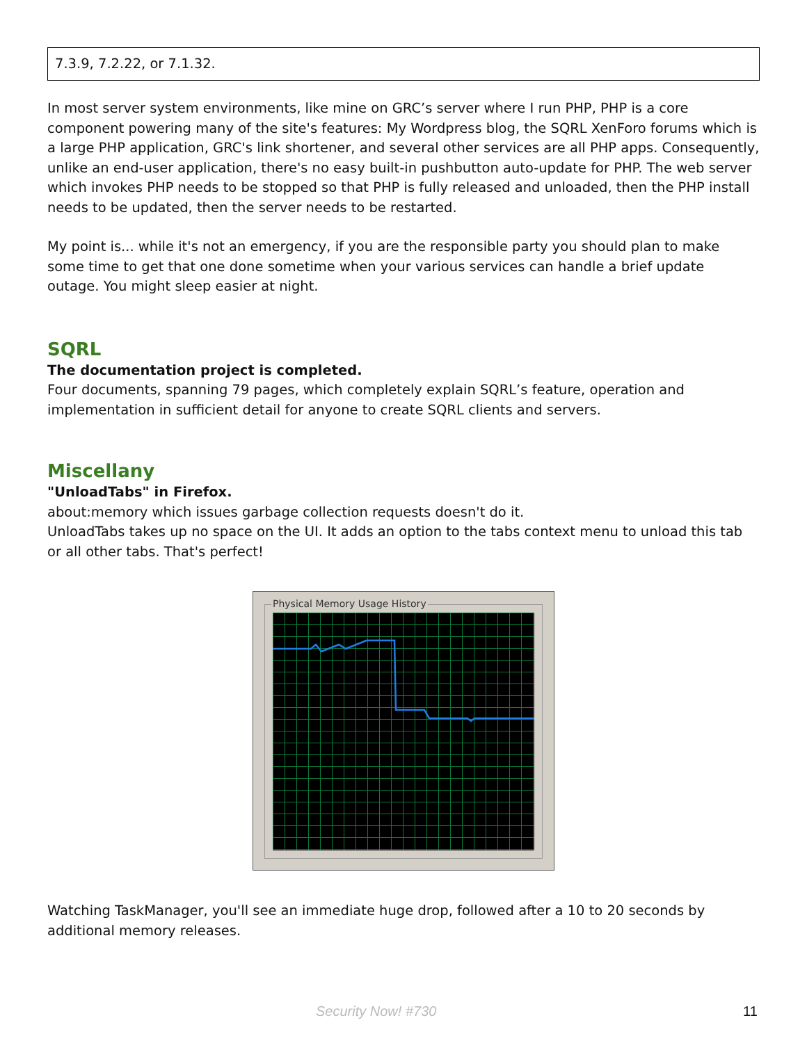7.3.9, 7.2.22, or 7.1.32.
In most server system environments, like mine on GRC’s server where I run PHP, PHP is a core component powering many of the site's features: My Wordpress blog, the SQRL XenForo forums which is a large PHP application, GRC's link shortener, and several other services are all PHP apps. Consequently, unlike an end-user application, there's no easy built-in pushbutton auto-update for PHP. The web server which invokes PHP needs to be stopped so that PHP is fully released and unloaded, then the PHP install needs to be updated, then the server needs to be restarted.
My point is... while it's not an emergency, if you are the responsible party you should plan to make some time to get that one done sometime when your various services can handle a brief update outage. You might sleep easier at night.
SQRL
The documentation project is completed.
Four documents, spanning 79 pages, which completely explain SQRL’s feature, operation and implementation in sufficient detail for anyone to create SQRL clients and servers.
Miscellany
"UnloadTabs" in Firefox.
about:memory which issues garbage collection requests doesn't do it.
UnloadTabs takes up no space on the UI. It adds an option to the tabs context menu to unload this tab or all other tabs. That's perfect!
Physical Memory Usage History
Watching TaskManager, you'll see an immediate huge drop, followed after a 10 to 20 seconds by additional memory releases.
Security Now! #730 11